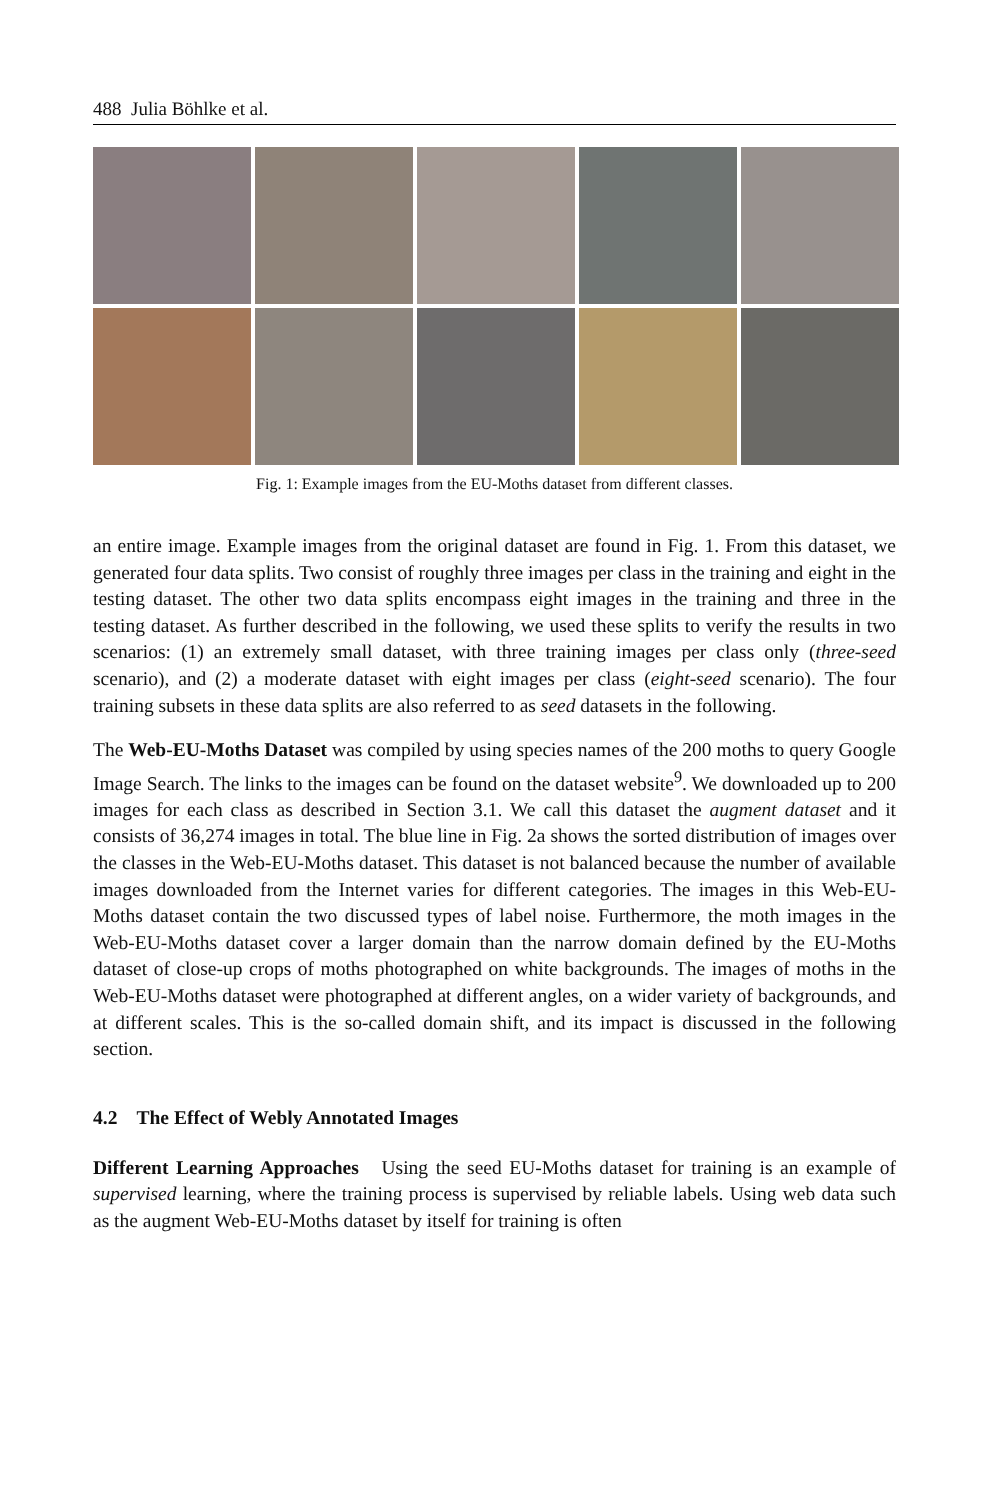488 Julia Böhlke et al.
Fig. 1: Example images from the EU-Moths dataset from different classes.
an entire image. Example images from the original dataset are found in Fig. 1. From this dataset, we generated four data splits. Two consist of roughly three images per class in the training and eight in the testing dataset. The other two data splits encompass eight images in the training and three in the testing dataset. As further described in the following, we used these splits to verify the results in two scenarios: (1) an extremely small dataset, with three training images per class only (three-seed scenario), and (2) a moderate dataset with eight images per class (eight-seed scenario). The four training subsets in these data splits are also referred to as seed datasets in the following.
The Web-EU-Moths Dataset was compiled by using species names of the 200 moths to query Google Image Search. The links to the images can be found on the dataset website<sup>9</sup>. We downloaded up to 200 images for each class as described in Section 3.1. We call this dataset the augment dataset and it consists of 36,274 images in total. The blue line in Fig. 2a shows the sorted distribution of images over the classes in the Web-EU-Moths dataset. This dataset is not balanced because the number of available images downloaded from the Internet varies for different categories. The images in this Web-EU-Moths dataset contain the two discussed types of label noise. Furthermore, the moth images in the Web-EU-Moths dataset cover a larger domain than the narrow domain defined by the EU-Moths dataset of close-up crops of moths photographed on white backgrounds. The images of moths in the Web-EU-Moths dataset were photographed at different angles, on a wider variety of backgrounds, and at different scales. This is the so-called domain shift, and its impact is discussed in the following section.
4.2 The Effect of Webly Annotated Images
Different Learning Approaches Using the seed EU-Moths dataset for training is an example of supervised learning, where the training process is supervised by reliable labels. Using web data such as the augment Web-EU-Moths dataset by itself for training is often